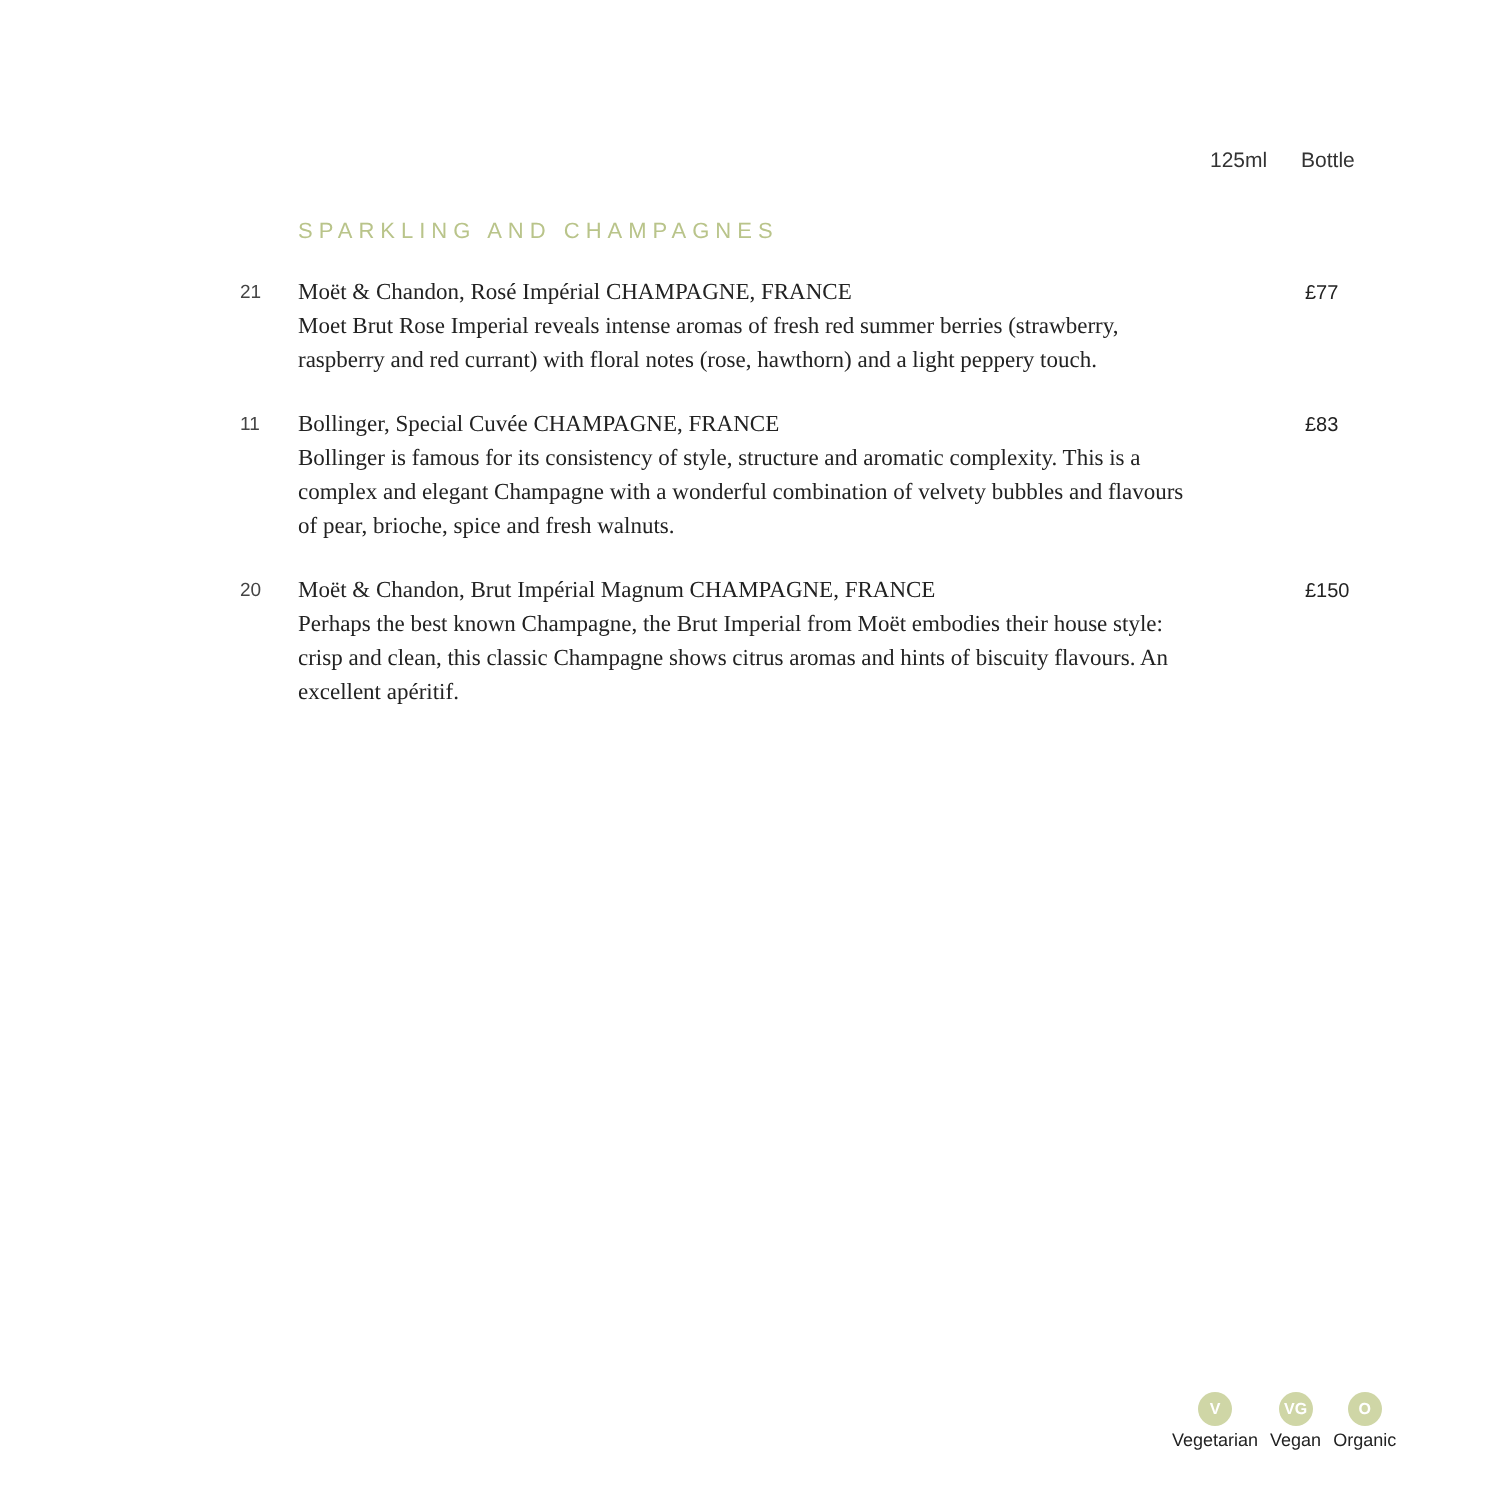125ml Bottle
SPARKLING AND CHAMPAGNES
21
Moët & Chandon, Rosé Impérial CHAMPAGNE, FRANCE
Moet Brut Rose Imperial reveals intense aromas of fresh red summer berries (strawberry, raspberry and red currant) with floral notes (rose, hawthorn) and a light peppery touch.
£77
11
Bollinger, Special Cuvée CHAMPAGNE, FRANCE
Bollinger is famous for its consistency of style, structure and aromatic complexity. This is a complex and elegant Champagne with a wonderful combination of velvety bubbles and flavours of pear, brioche, spice and fresh walnuts.
£83
20
Moët & Chandon, Brut Impérial Magnum CHAMPAGNE, FRANCE
Perhaps the best known Champagne, the Brut Imperial from Moët embodies their house style: crisp and clean, this classic Champagne shows citrus aromas and hints of biscuity flavours. An excellent apéritif.
£150
V
Vegetarian
VG
Vegan
O
Organic